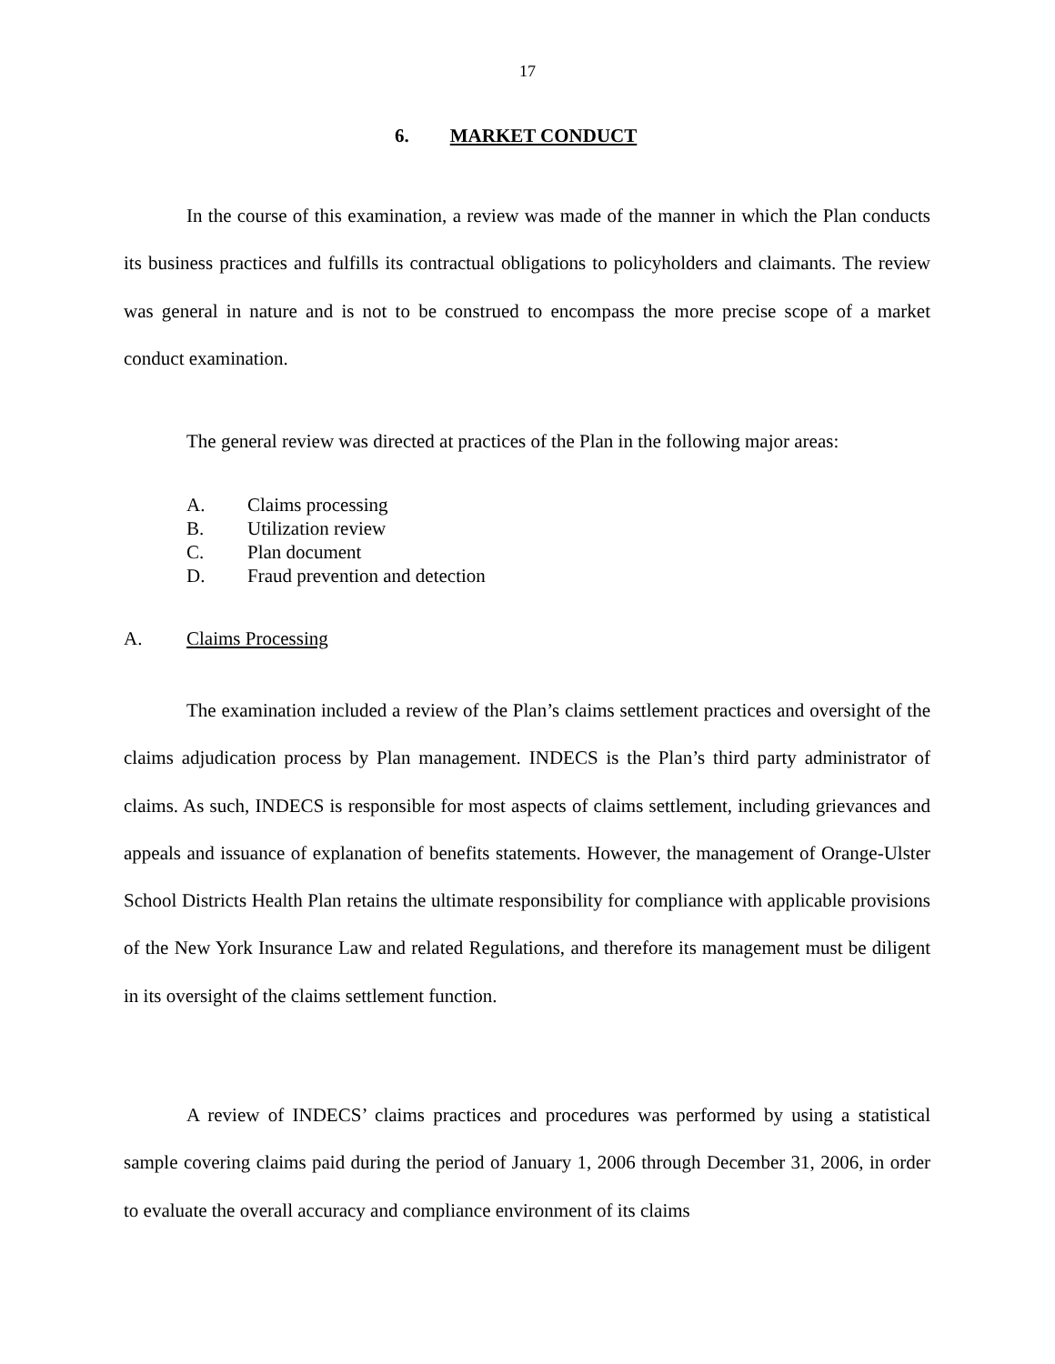17
6. MARKET CONDUCT
In the course of this examination, a review was made of the manner in which the Plan conducts its business practices and fulfills its contractual obligations to policyholders and claimants. The review was general in nature and is not to be construed to encompass the more precise scope of a market conduct examination.
The general review was directed at practices of the Plan in the following major areas:
A. Claims processing
B. Utilization review
C. Plan document
D. Fraud prevention and detection
A. Claims Processing
The examination included a review of the Plan’s claims settlement practices and oversight of the claims adjudication process by Plan management. INDECS is the Plan’s third party administrator of claims. As such, INDECS is responsible for most aspects of claims settlement, including grievances and appeals and issuance of explanation of benefits statements. However, the management of Orange-Ulster School Districts Health Plan retains the ultimate responsibility for compliance with applicable provisions of the New York Insurance Law and related Regulations, and therefore its management must be diligent in its oversight of the claims settlement function.
A review of INDECS’ claims practices and procedures was performed by using a statistical sample covering claims paid during the period of January 1, 2006 through December 31, 2006, in order to evaluate the overall accuracy and compliance environment of its claims